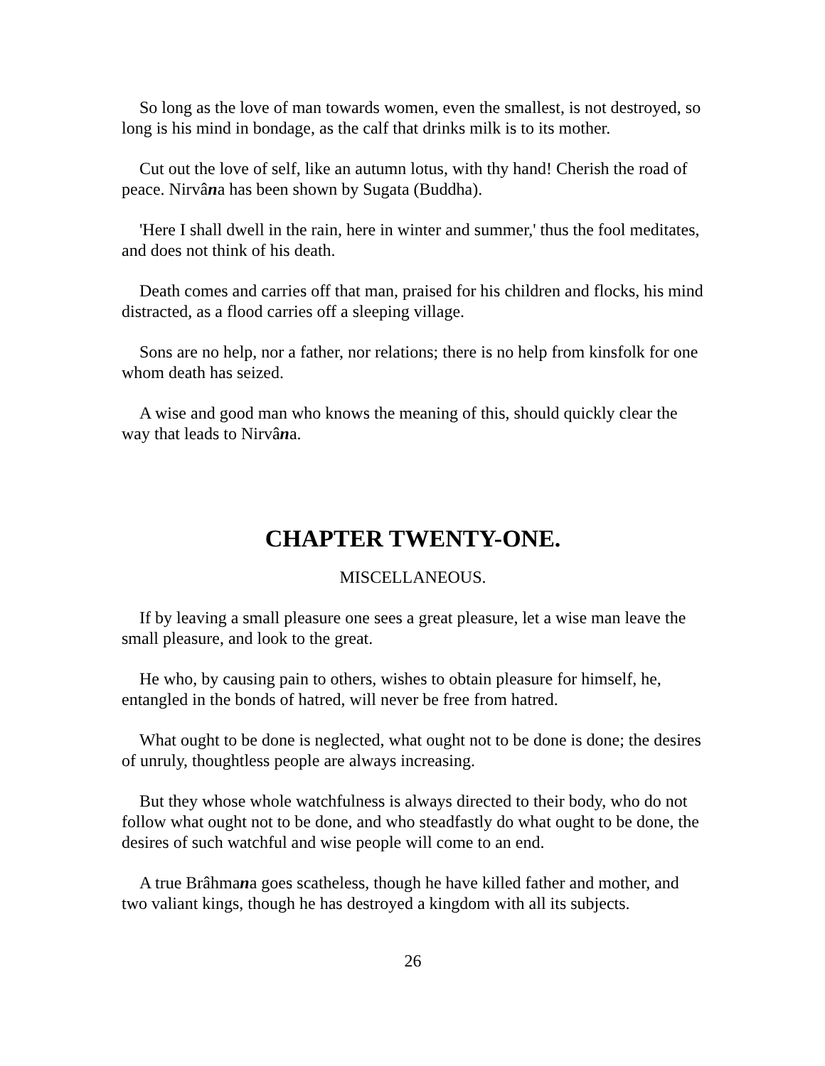So long as the love of man towards women, even the smallest, is not destroyed, so long is his mind in bondage, as the calf that drinks milk is to its mother.
Cut out the love of self, like an autumn lotus, with thy hand! Cherish the road of peace. Nirvâna has been shown by Sugata (Buddha).
'Here I shall dwell in the rain, here in winter and summer,' thus the fool meditates, and does not think of his death.
Death comes and carries off that man, praised for his children and flocks, his mind distracted, as a flood carries off a sleeping village.
Sons are no help, nor a father, nor relations; there is no help from kinsfolk for one whom death has seized.
A wise and good man who knows the meaning of this, should quickly clear the way that leads to Nirvâna.
CHAPTER TWENTY-ONE.
MISCELLANEOUS.
If by leaving a small pleasure one sees a great pleasure, let a wise man leave the small pleasure, and look to the great.
He who, by causing pain to others, wishes to obtain pleasure for himself, he, entangled in the bonds of hatred, will never be free from hatred.
What ought to be done is neglected, what ought not to be done is done; the desires of unruly, thoughtless people are always increasing.
But they whose whole watchfulness is always directed to their body, who do not follow what ought not to be done, and who steadfastly do what ought to be done, the desires of such watchful and wise people will come to an end.
A true Brâhmana goes scatheless, though he have killed father and mother, and two valiant kings, though he has destroyed a kingdom with all its subjects.
26